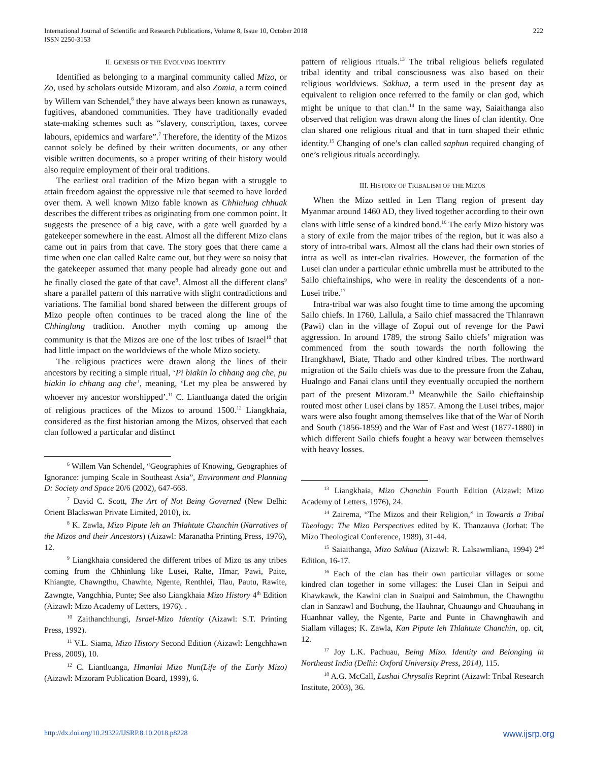International Journal of Scientific and Research Publications, Volume 8, Issue 10, October 2018
ISSN 2250-3153
222
II. GENESIS OF THE EVOLVING IDENTITY
Identified as belonging to a marginal community called Mizo, or Zo, used by scholars outside Mizoram, and also Zomia, a term coined by Willem van Schendel,<sup>6</sup> they have always been known as runaways, fugitives, abandoned communities. They have traditionally evaded state-making schemes such as “slavery, conscription, taxes, corvee labours, epidemics and warfare”.<sup>7</sup> Therefore, the identity of the Mizos cannot solely be defined by their written documents, or any other visible written documents, so a proper writing of their history would also require employment of their oral traditions.
The earliest oral tradition of the Mizo began with a struggle to attain freedom against the oppressive rule that seemed to have lorded over them. A well known Mizo fable known as Chhinlung chhuak describes the different tribes as originating from one common point. It suggests the presence of a big cave, with a gate well guarded by a gatekeeper somewhere in the east. Almost all the different Mizo clans came out in pairs from that cave. The story goes that there came a time when one clan called Ralte came out, but they were so noisy that the gatekeeper assumed that many people had already gone out and he finally closed the gate of that cave<sup>8</sup>. Almost all the different clans<sup>9</sup> share a parallel pattern of this narrative with slight contradictions and variations. The familial bond shared between the different groups of Mizo people often continues to be traced along the line of the Chhinglung tradition. Another myth coming up among the community is that the Mizos are one of the lost tribes of Israel<sup>10</sup> that had little impact on the worldviews of the whole Mizo society.
The religious practices were drawn along the lines of their ancestors by reciting a simple ritual, ‘Pi biakin lo chhang ang che, pu biakin lo chhang ang che’, meaning, ‘Let my plea be answered by whoever my ancestor worshipped’.<sup>11</sup> C. Liantluanga dated the origin of religious practices of the Mizos to around 1500.<sup>12</sup> Liangkhaia, considered as the first historian among the Mizos, observed that each clan followed a particular and distinct
<sup>6</sup> Willem Van Schendel, “Geographies of Knowing, Geographies of Ignorance: jumping Scale in Southeast Asia”, Environment and Planning D: Society and Space 20/6 (2002), 647-668.
<sup>7</sup> David C. Scott, The Art of Not Being Governed (New Delhi: Orient Blackswan Private Limited, 2010), ix.
<sup>8</sup> K. Zawla, Mizo Pipute leh an Thlahtute Chanchin (Narratives of the Mizos and their Ancestors) (Aizawl: Maranatha Printing Press, 1976), 12.
<sup>9</sup> Liangkhaia considered the different tribes of Mizo as any tribes coming from the Chhinlung like Lusei, Ralte, Hmar, Pawi, Paite, Khiangte, Chawngthu, Chawhte, Ngente, Renthlei, Tlau, Pautu, Rawite, Zawngte, Vangchhia, Punte; See also Liangkhaia Mizo History 4<sup>th</sup> Edition (Aizawl: Mizo Academy of Letters, 1976). .
<sup>10</sup> Zaithanchhungi, Israel-Mizo Identity (Aizawl: S.T. Printing Press, 1992).
<sup>11</sup> V.L. Siama, Mizo History Second Edition (Aizawl: Lengchhawn Press, 2009), 10.
<sup>12</sup> C. Liantluanga, Hmanlai Mizo Nun(Life of the Early Mizo) (Aizawl: Mizoram Publication Board, 1999), 6.
pattern of religious rituals.<sup>13</sup> The tribal religious beliefs regulated tribal identity and tribal consciousness was also based on their religious worldviews. Sakhua, a term used in the present day as equivalent to religion once referred to the family or clan god, which might be unique to that clan.<sup>14</sup> In the same way, Saiaithanga also observed that religion was drawn along the lines of clan identity. One clan shared one religious ritual and that in turn shaped their ethnic identity.<sup>15</sup> Changing of one’s clan called saphun required changing of one’s religious rituals accordingly.
III. HISTORY OF TRIBALISM OF THE MIZOS
When the Mizo settled in Len Tlang region of present day Myanmar around 1460 AD, they lived together according to their own clans with little sense of a kindred bond.<sup>16</sup> The early Mizo history was a story of exile from the major tribes of the region, but it was also a story of intra-tribal wars. Almost all the clans had their own stories of intra as well as inter-clan rivalries. However, the formation of the Lusei clan under a particular ethnic umbrella must be attributed to the Sailo chieftainships, who were in reality the descendents of a non-Lusei tribe.<sup>17</sup>
Intra-tribal war was also fought time to time among the upcoming Sailo chiefs. In 1760, Lallula, a Sailo chief massacred the Thlanrawn (Pawi) clan in the village of Zopui out of revenge for the Pawi aggression. In around 1789, the strong Sailo chiefs’ migration was commenced from the south towards the north following the Hrangkhawl, Biate, Thado and other kindred tribes. The northward migration of the Sailo chiefs was due to the pressure from the Zahau, Hualngo and Fanai clans until they eventually occupied the northern part of the present Mizoram.<sup>18</sup> Meanwhile the Sailo chieftainship routed most other Lusei clans by 1857. Among the Lusei tribes, major wars were also fought among themselves like that of the War of North and South (1856-1859) and the War of East and West (1877-1880) in which different Sailo chiefs fought a heavy war between themselves with heavy losses.
<sup>13</sup> Liangkhaia, Mizo Chanchin Fourth Edition (Aizawl: Mizo Academy of Letters, 1976), 24.
<sup>14</sup> Zairema, “The Mizos and their Religion,” in Towards a Tribal Theology: The Mizo Perspectives edited by K. Thanzauva (Jorhat: The Mizo Theological Conference, 1989), 31-44.
<sup>15</sup> Saiaithanga, Mizo Sakhua (Aizawl: R. Lalsawmliana, 1994) 2<sup>nd</sup> Edition, 16-17.
<sup>16</sup> Each of the clan has their own particular villages or some kindred clan together in some villages: the Lusei Clan in Seipui and Khawkawk, the Kawlni clan in Suaipui and Saimhmun, the Chawngthu clan in Sanzawl and Bochung, the Hauhnar, Chuaungo and Chuauhang in Huanhnar valley, the Ngente, Parte and Punte in Chawnghawih and Siallam villages; K. Zawla, Kan Pipute leh Thlahtute Chanchin, op. cit, 12.
<sup>17</sup> Joy L.K. Pachuau, Being Mizo. Identity and Belonging in Northeast India (Delhi: Oxford University Press, 2014), 115.
<sup>18</sup> A.G. McCall, Lushai Chrysalis Reprint (Aizawl: Tribal Research Institute, 2003), 36.
http://dx.doi.org/10.29322/IJSRP.8.10.2018.p8228 www.ijsrp.org